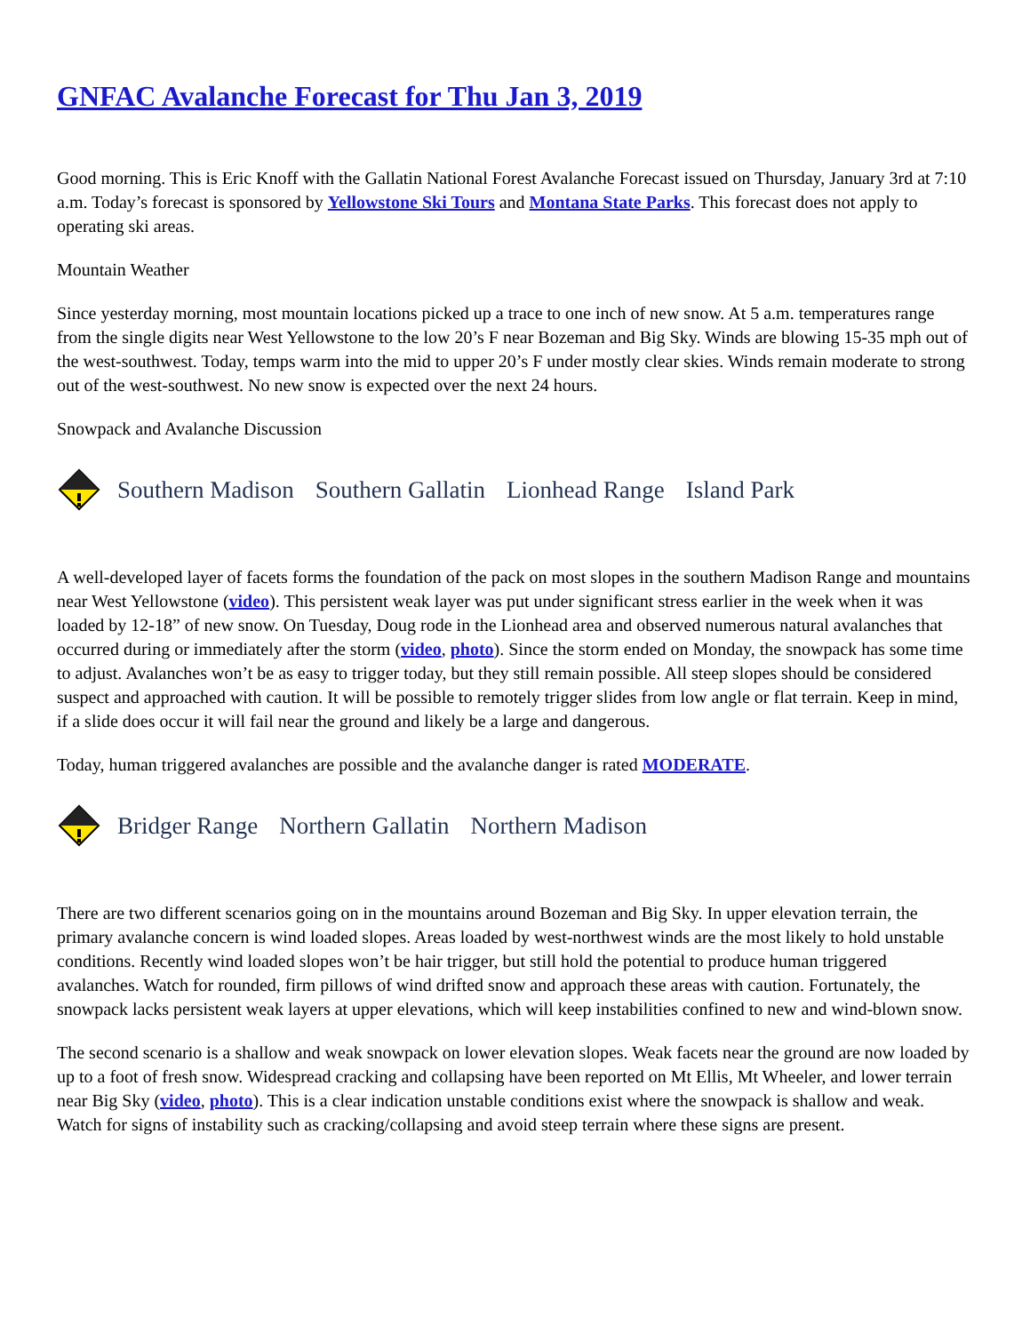GNFAC Avalanche Forecast for Thu Jan 3, 2019
Good morning. This is Eric Knoff with the Gallatin National Forest Avalanche Forecast issued on Thursday, January 3rd at 7:10 a.m. Today’s forecast is sponsored by Yellowstone Ski Tours and Montana State Parks. This forecast does not apply to operating ski areas.
Mountain Weather
Since yesterday morning, most mountain locations picked up a trace to one inch of new snow. At 5 a.m. temperatures range from the single digits near West Yellowstone to the low 20’s F near Bozeman and Big Sky. Winds are blowing 15-35 mph out of the west-southwest. Today, temps warm into the mid to upper 20’s F under mostly clear skies. Winds remain moderate to strong out of the west-southwest. No new snow is expected over the next 24 hours.
Snowpack and Avalanche Discussion
Southern Madison Southern Gallatin Lionhead Range Island Park
A well-developed layer of facets forms the foundation of the pack on most slopes in the southern Madison Range and mountains near West Yellowstone (video). This persistent weak layer was put under significant stress earlier in the week when it was loaded by 12-18” of new snow. On Tuesday, Doug rode in the Lionhead area and observed numerous natural avalanches that occurred during or immediately after the storm (video, photo). Since the storm ended on Monday, the snowpack has some time to adjust. Avalanches won’t be as easy to trigger today, but they still remain possible. All steep slopes should be considered suspect and approached with caution. It will be possible to remotely trigger slides from low angle or flat terrain. Keep in mind, if a slide does occur it will fail near the ground and likely be a large and dangerous.
Today, human triggered avalanches are possible and the avalanche danger is rated MODERATE.
Bridger Range Northern Gallatin Northern Madison
There are two different scenarios going on in the mountains around Bozeman and Big Sky. In upper elevation terrain, the primary avalanche concern is wind loaded slopes. Areas loaded by west-northwest winds are the most likely to hold unstable conditions. Recently wind loaded slopes won’t be hair trigger, but still hold the potential to produce human triggered avalanches. Watch for rounded, firm pillows of wind drifted snow and approach these areas with caution. Fortunately, the snowpack lacks persistent weak layers at upper elevations, which will keep instabilities confined to new and wind-blown snow.
The second scenario is a shallow and weak snowpack on lower elevation slopes. Weak facets near the ground are now loaded by up to a foot of fresh snow. Widespread cracking and collapsing have been reported on Mt Ellis, Mt Wheeler, and lower terrain near Big Sky (video, photo). This is a clear indication unstable conditions exist where the snowpack is shallow and weak. Watch for signs of instability such as cracking/collapsing and avoid steep terrain where these signs are present.